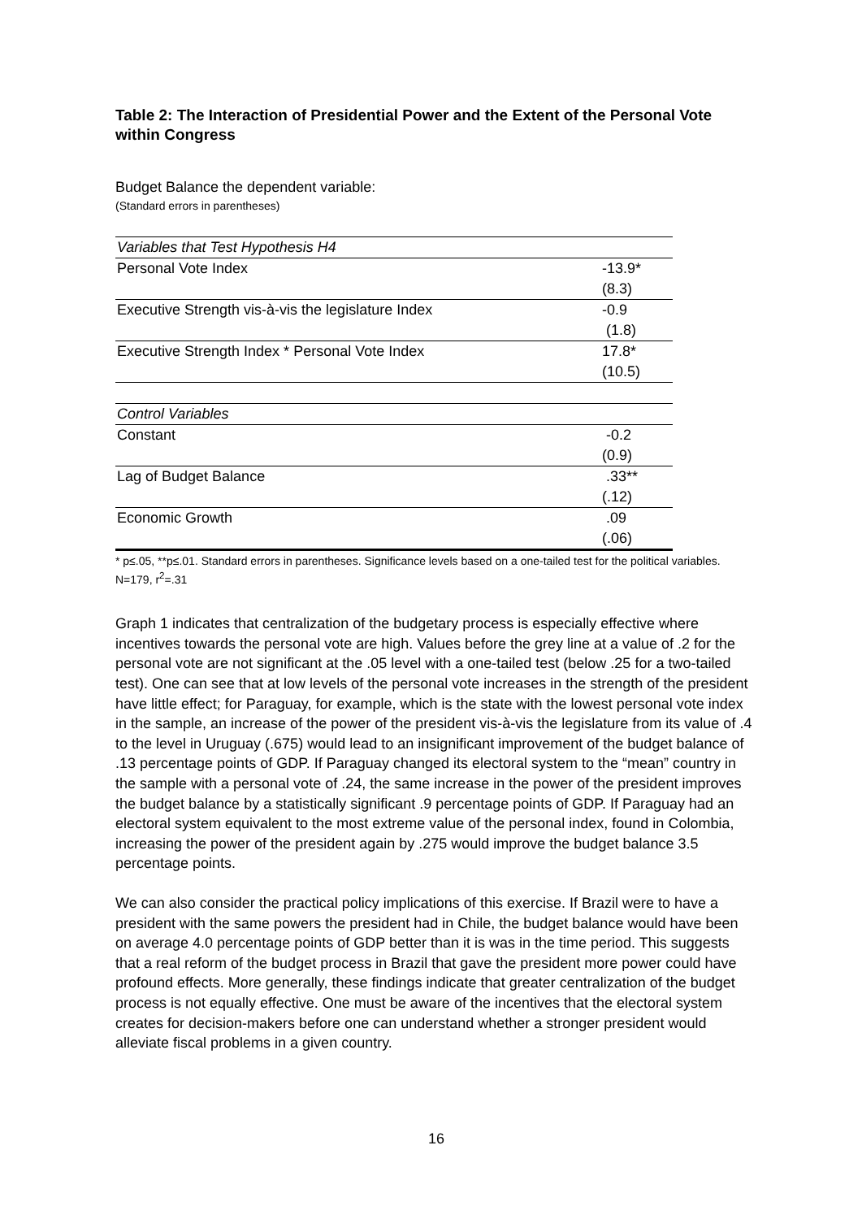Table 2: The Interaction of Presidential Power and the Extent of the Personal Vote within Congress
Budget Balance the dependent variable:
(Standard errors in parentheses)
| Variables that Test Hypothesis H4 | |
| Personal Vote Index | -13.9* |
| | (8.3) |
| Executive Strength vis-à-vis the legislature Index | -0.9 |
| | (1.8) |
| Executive Strength Index * Personal Vote Index | 17.8* |
| | (10.5) |
| Control Variables | |
| Constant | -0.2 |
| | (0.9) |
| Lag of Budget Balance | .33** |
| | (.12) |
| Economic Growth | .09 |
| | (.06) |
* p≤.05, **p≤.01. Standard errors in parentheses. Significance levels based on a one-tailed test for the political variables. N=179, r<sup>2</sup>=.31
Graph 1 indicates that centralization of the budgetary process is especially effective where incentives towards the personal vote are high. Values before the grey line at a value of .2 for the personal vote are not significant at the .05 level with a one-tailed test (below .25 for a two-tailed test). One can see that at low levels of the personal vote increases in the strength of the president have little effect; for Paraguay, for example, which is the state with the lowest personal vote index in the sample, an increase of the power of the president vis-à-vis the legislature from its value of .4 to the level in Uruguay (.675) would lead to an insignificant improvement of the budget balance of .13 percentage points of GDP. If Paraguay changed its electoral system to the “mean” country in the sample with a personal vote of .24, the same increase in the power of the president improves the budget balance by a statistically significant .9 percentage points of GDP. If Paraguay had an electoral system equivalent to the most extreme value of the personal index, found in Colombia, increasing the power of the president again by .275 would improve the budget balance 3.5 percentage points.
We can also consider the practical policy implications of this exercise. If Brazil were to have a president with the same powers the president had in Chile, the budget balance would have been on average 4.0 percentage points of GDP better than it is was in the time period. This suggests that a real reform of the budget process in Brazil that gave the president more power could have profound effects. More generally, these findings indicate that greater centralization of the budget process is not equally effective. One must be aware of the incentives that the electoral system creates for decision-makers before one can understand whether a stronger president would alleviate fiscal problems in a given country.
16